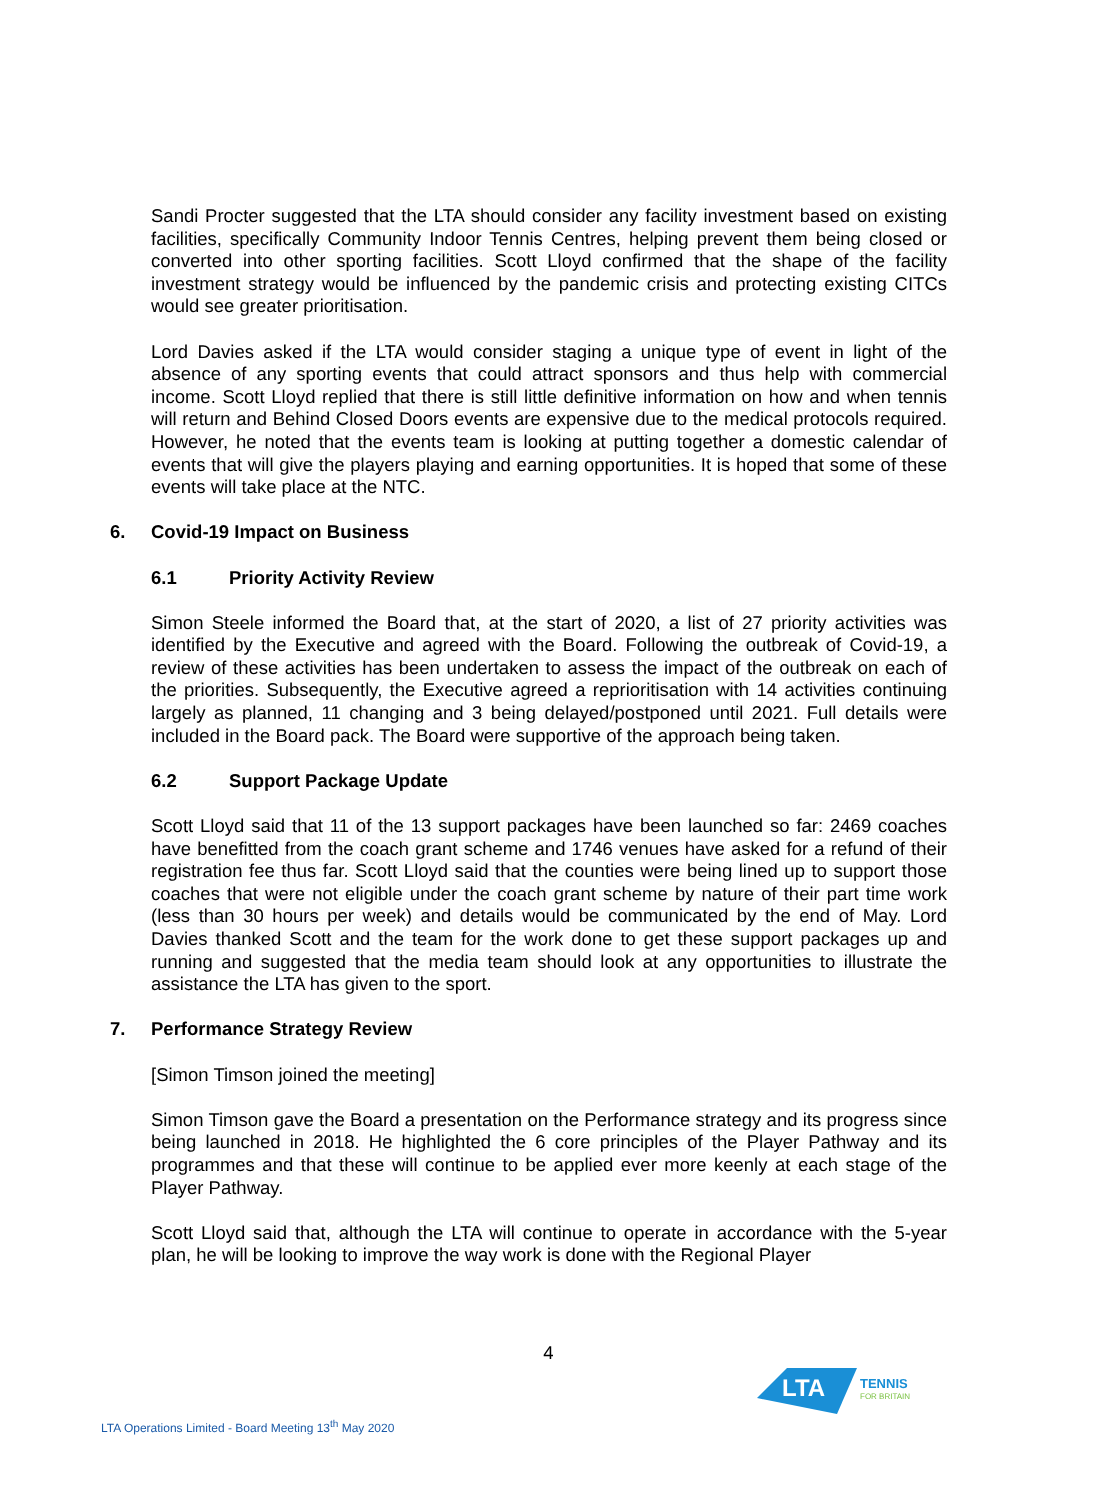Sandi Procter suggested that the LTA should consider any facility investment based on existing facilities, specifically Community Indoor Tennis Centres, helping prevent them being closed or converted into other sporting facilities. Scott Lloyd confirmed that the shape of the facility investment strategy would be influenced by the pandemic crisis and protecting existing CITCs would see greater prioritisation.
Lord Davies asked if the LTA would consider staging a unique type of event in light of the absence of any sporting events that could attract sponsors and thus help with commercial income. Scott Lloyd replied that there is still little definitive information on how and when tennis will return and Behind Closed Doors events are expensive due to the medical protocols required. However, he noted that the events team is looking at putting together a domestic calendar of events that will give the players playing and earning opportunities. It is hoped that some of these events will take place at the NTC.
6. Covid-19 Impact on Business
6.1 Priority Activity Review
Simon Steele informed the Board that, at the start of 2020, a list of 27 priority activities was identified by the Executive and agreed with the Board. Following the outbreak of Covid-19, a review of these activities has been undertaken to assess the impact of the outbreak on each of the priorities. Subsequently, the Executive agreed a reprioritisation with 14 activities continuing largely as planned, 11 changing and 3 being delayed/postponed until 2021. Full details were included in the Board pack. The Board were supportive of the approach being taken.
6.2 Support Package Update
Scott Lloyd said that 11 of the 13 support packages have been launched so far: 2469 coaches have benefitted from the coach grant scheme and 1746 venues have asked for a refund of their registration fee thus far. Scott Lloyd said that the counties were being lined up to support those coaches that were not eligible under the coach grant scheme by nature of their part time work (less than 30 hours per week) and details would be communicated by the end of May. Lord Davies thanked Scott and the team for the work done to get these support packages up and running and suggested that the media team should look at any opportunities to illustrate the assistance the LTA has given to the sport.
7. Performance Strategy Review
[Simon Timson joined the meeting]
Simon Timson gave the Board a presentation on the Performance strategy and its progress since being launched in 2018. He highlighted the 6 core principles of the Player Pathway and its programmes and that these will continue to be applied ever more keenly at each stage of the Player Pathway.
Scott Lloyd said that, although the LTA will continue to operate in accordance with the 5-year plan, he will be looking to improve the way work is done with the Regional Player
4
LTA Operations Limited - Board Meeting 13<sup>th</sup> May 2020
LTA
TENNIS
FOR BRITAIN